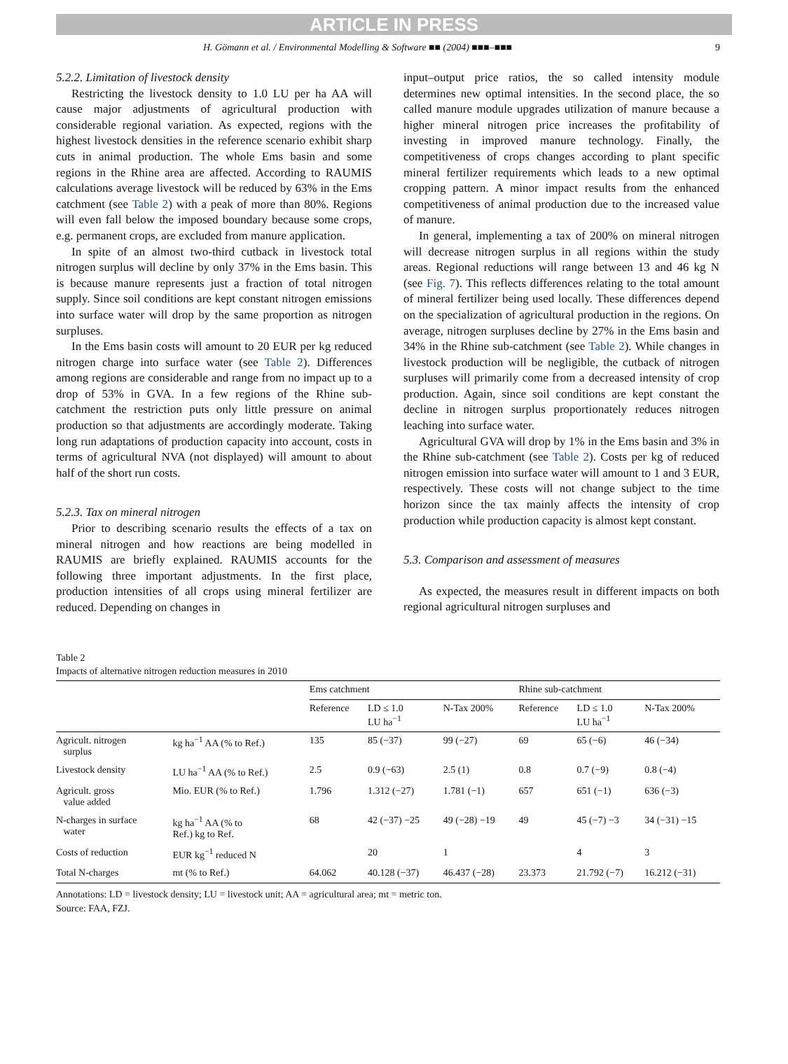ARTICLE IN PRESS
H. Gömann et al. / Environmental Modelling & Software ■■ (2004) ■■■–■■■ 9
5.2.2. Limitation of livestock density
Restricting the livestock density to 1.0 LU per ha AA will cause major adjustments of agricultural production with considerable regional variation. As expected, regions with the highest livestock densities in the reference scenario exhibit sharp cuts in animal production. The whole Ems basin and some regions in the Rhine area are affected. According to RAUMIS calculations average livestock will be reduced by 63% in the Ems catchment (see Table 2) with a peak of more than 80%. Regions will even fall below the imposed boundary because some crops, e.g. permanent crops, are excluded from manure application.
In spite of an almost two-third cutback in livestock total nitrogen surplus will decline by only 37% in the Ems basin. This is because manure represents just a fraction of total nitrogen supply. Since soil conditions are kept constant nitrogen emissions into surface water will drop by the same proportion as nitrogen surpluses.
In the Ems basin costs will amount to 20 EUR per kg reduced nitrogen charge into surface water (see Table 2). Differences among regions are considerable and range from no impact up to a drop of 53% in GVA. In a few regions of the Rhine sub-catchment the restriction puts only little pressure on animal production so that adjustments are accordingly moderate. Taking long run adaptations of production capacity into account, costs in terms of agricultural NVA (not displayed) will amount to about half of the short run costs.
5.2.3. Tax on mineral nitrogen
Prior to describing scenario results the effects of a tax on mineral nitrogen and how reactions are being modelled in RAUMIS are briefly explained. RAUMIS accounts for the following three important adjustments. In the first place, production intensities of all crops using mineral fertilizer are reduced. Depending on changes in
input–output price ratios, the so called intensity module determines new optimal intensities. In the second place, the so called manure module upgrades utilization of manure because a higher mineral nitrogen price increases the profitability of investing in improved manure technology. Finally, the competitiveness of crops changes according to plant specific mineral fertilizer requirements which leads to a new optimal cropping pattern. A minor impact results from the enhanced competitiveness of animal production due to the increased value of manure.
In general, implementing a tax of 200% on mineral nitrogen will decrease nitrogen surplus in all regions within the study areas. Regional reductions will range between 13 and 46 kg N (see Fig. 7). This reflects differences relating to the total amount of mineral fertilizer being used locally. These differences depend on the specialization of agricultural production in the regions. On average, nitrogen surpluses decline by 27% in the Ems basin and 34% in the Rhine sub-catchment (see Table 2). While changes in livestock production will be negligible, the cutback of nitrogen surpluses will primarily come from a decreased intensity of crop production. Again, since soil conditions are kept constant the decline in nitrogen surplus proportionately reduces nitrogen leaching into surface water.
Agricultural GVA will drop by 1% in the Ems basin and 3% in the Rhine sub-catchment (see Table 2). Costs per kg of reduced nitrogen emission into surface water will amount to 1 and 3 EUR, respectively. These costs will not change subject to the time horizon since the tax mainly affects the intensity of crop production while production capacity is almost kept constant.
5.3. Comparison and assessment of measures
As expected, the measures result in different impacts on both regional agricultural nitrogen surpluses and
Table 2
Impacts of alternative nitrogen reduction measures in 2010
| | | Ems catchment | | | Rhine sub-catchment | | |
| --- | --- | --- | --- | --- | --- | --- | --- |
| | | Reference | LD ≤ 1.0 LU ha<sup>−1</sup> | N-Tax 200% | Reference | LD ≤ 1.0 LU ha<sup>−1</sup> | N-Tax 200% |
| Agricult. nitrogen surplus | kg ha<sup>−1</sup> AA (% to Ref.) | 135 | 85 (−37) | 99 (−27) | 69 | 65 (−6) | 46 (−34) |
| Livestock density | LU ha<sup>−1</sup> AA (% to Ref.) | 2.5 | 0.9 (−63) | 2.5 (1) | 0.8 | 0.7 (−9) | 0.8 (−4) |
| Agricult. gross value added | Mio. EUR (% to Ref.) | 1.796 | 1.312 (−27) | 1.781 (−1) | 657 | 651 (−1) | 636 (−3) |
| N-charges in surface water | kg ha<sup>−1</sup> AA (% to Ref.) kg to Ref. | 68 | 42 (−37) −25 | 49 (−28) −19 | 49 | 45 (−7) −3 | 34 (−31) −15 |
| Costs of reduction | EUR kg<sup>−1</sup> reduced N | | 20 | 1 | | 4 | 3 |
| Total N-charges | mt (% to Ref.) | 64.062 | 40.128 (−37) | 46.437 (−28) | 23.373 | 21.792 (−7) | 16.212 (−31) |
Annotations: LD = livestock density; LU = livestock unit; AA = agricultural area; mt = metric ton.
Source: FAA, FZJ.